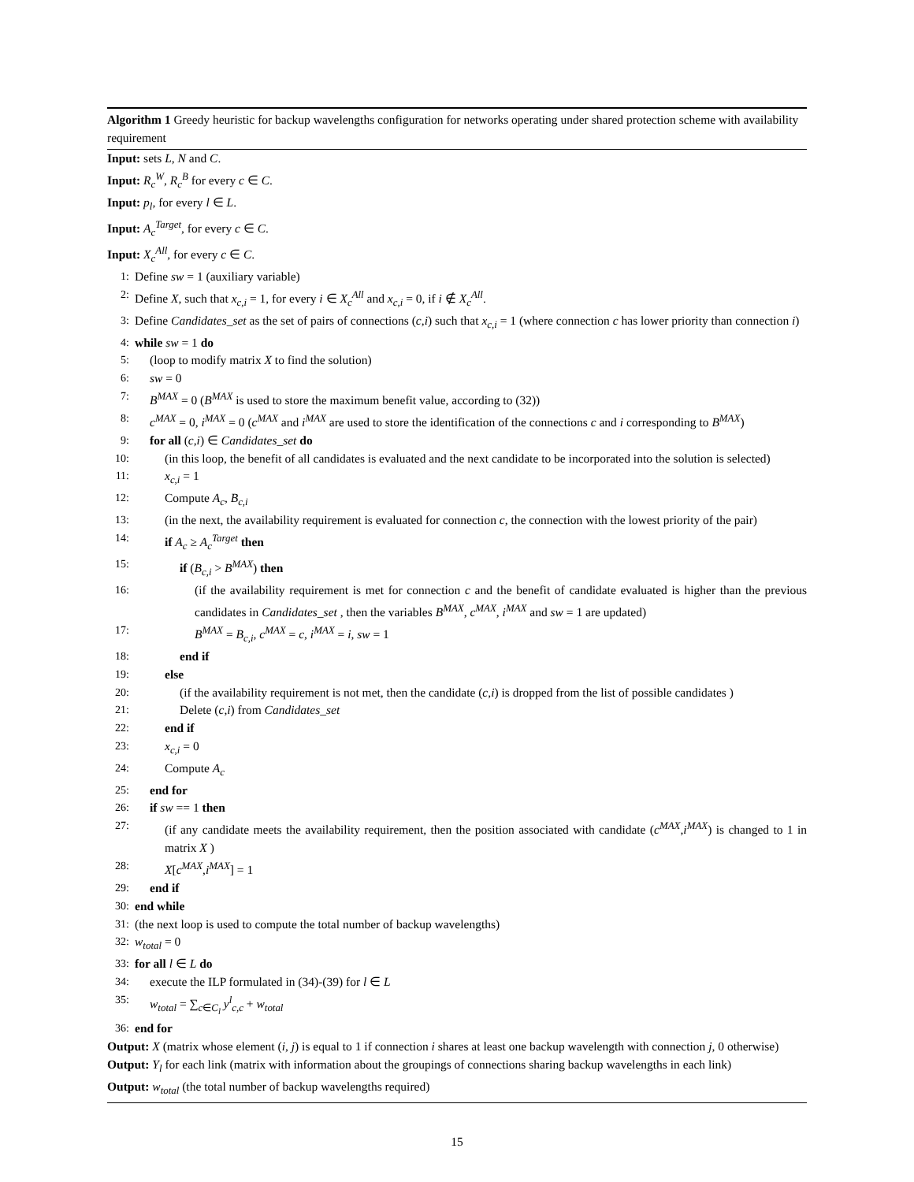Algorithm 1 Greedy heuristic for backup wavelengths configuration for networks operating under shared protection scheme with availability requirement
Input: sets L, N and C.
Input: R<sub>c</sub><sup>W</sup>, R<sub>c</sub><sup>B</sup> for every c ∈ C.
Input: p<sub>l</sub>, for every l ∈ L.
Input: A<sub>c</sub><sup>Target</sup>, for every c ∈ C.
Input: X<sub>c</sub><sup>All</sup>, for every c ∈ C.
1: Define sw = 1 (auxiliary variable)
2: Define X, such that x<sub>c,i</sub> = 1, for every i ∈ X<sub>c</sub><sup>All</sup> and x<sub>c,i</sub> = 0, if i ∉ X<sub>c</sub><sup>All</sup>.
3: Define Candidates_set as the set of pairs of connections (c,i) such that x<sub>c,i</sub> = 1 (where connection c has lower priority than connection i)
4: while sw = 1 do
5: (loop to modify matrix X to find the solution)
6: sw = 0
7: B<sup>MAX</sup> = 0 (B<sup>MAX</sup> is used to store the maximum benefit value, according to (32))
8: c<sup>MAX</sup> = 0, i<sup>MAX</sup> = 0 (c<sup>MAX</sup> and i<sup>MAX</sup> are used to store the identification of the connections c and i corresponding to B<sup>MAX</sup>)
9: for all (c,i) ∈ Candidates_set do
10: (in this loop, the benefit of all candidates is evaluated and the next candidate to be incorporated into the solution is selected)
11: x<sub>c,i</sub> = 1
12: Compute A<sub>c</sub>, B<sub>c,i</sub>
13: (in the next, the availability requirement is evaluated for connection c, the connection with the lowest priority of the pair)
14: if A<sub>c</sub> ≥ A<sub>c</sub><sup>Target</sup> then
15: if (B<sub>c,i</sub> > B<sup>MAX</sup>) then
16: (if the availability requirement is met for connection c and the benefit of candidate evaluated is higher than the previous candidates in Candidates_set , then the variables B<sup>MAX</sup>, c<sup>MAX</sup>, i<sup>MAX</sup> and sw = 1 are updated)
17: B<sup>MAX</sup> = B<sub>c,i</sub>, c<sup>MAX</sup> = c, i<sup>MAX</sup> = i, sw = 1
18: end if
19: else
20: (if the availability requirement is not met, then the candidate (c,i) is dropped from the list of possible candidates )
21: Delete (c,i) from Candidates_set
22: end if
23: x<sub>c,i</sub> = 0
24: Compute A<sub>c</sub>
25: end for
26: if sw == 1 then
27: (if any candidate meets the availability requirement, then the position associated with candidate (c<sup>MAX</sup>,i<sup>MAX</sup>) is changed to 1 in matrix X )
28: X[c<sup>MAX</sup>,i<sup>MAX</sup>] = 1
29: end if
30: end while
31: (the next loop is used to compute the total number of backup wavelengths)
32: w<sub>total</sub> = 0
33: for all l ∈ L do
34: execute the ILP formulated in (34)-(39) for l ∈ L
35: w<sub>total</sub> = ∑<sub>c∈C<sub>l</sub></sub> y<sup>l</sup><sub>c,c</sub> + w<sub>total</sub>
36: end for
Output: X (matrix whose element (i, j) is equal to 1 if connection i shares at least one backup wavelength with connection j, 0 otherwise)
Output: Y<sub>l</sub> for each link (matrix with information about the groupings of connections sharing backup wavelengths in each link)
Output: w<sub>total</sub> (the total number of backup wavelengths required)
15